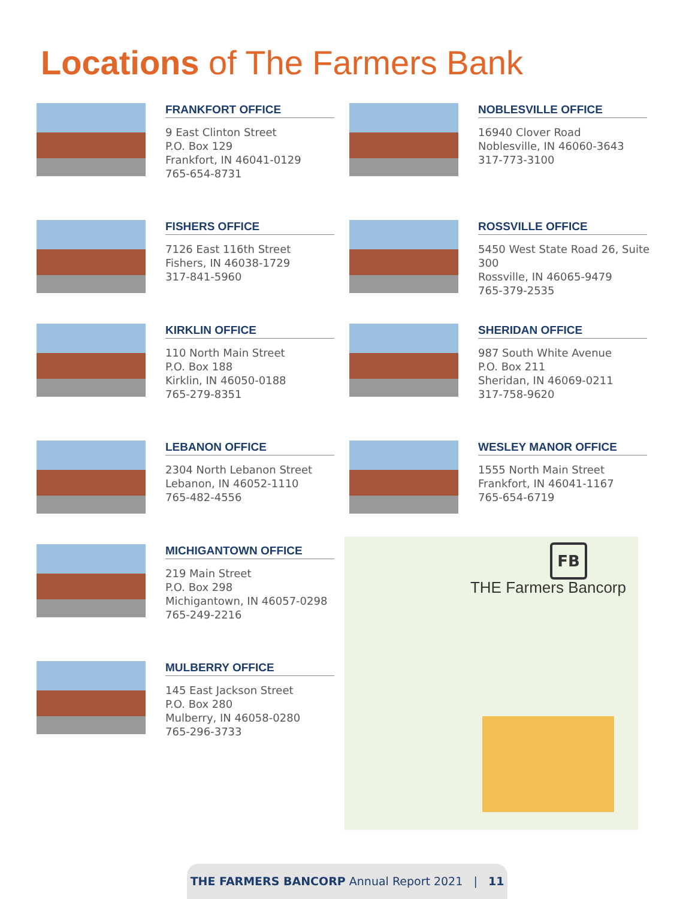Locations of The Farmers Bank
FRANKFORT OFFICE
9 East Clinton Street
P.O. Box 129
Frankfort, IN 46041-0129
765-654-8731
NOBLESVILLE OFFICE
16940 Clover Road
Noblesville, IN 46060-3643
317-773-3100
FISHERS OFFICE
7126 East 116th Street
Fishers, IN 46038-1729
317-841-5960
ROSSVILLE OFFICE
5450 West State Road 26, Suite 300
Rossville, IN 46065-9479
765-379-2535
KIRKLIN OFFICE
110 North Main Street
P.O. Box 188
Kirklin, IN 46050-0188
765-279-8351
SHERIDAN OFFICE
987 South White Avenue
P.O. Box 211
Sheridan, IN 46069-0211
317-758-9620
LEBANON OFFICE
2304 North Lebanon Street
Lebanon, IN 46052-1110
765-482-4556
WESLEY MANOR OFFICE
1555 North Main Street
Frankfort, IN 46041-1167
765-654-6719
MICHIGANTOWN OFFICE
219 Main Street
P.O. Box 298
Michigantown, IN 46057-0298
765-249-2216
MULBERRY OFFICE
145 East Jackson Street
P.O. Box 280
Mulberry, IN 46058-0280
765-296-3733
FB
THE Farmers Bancorp
THE FARMERS BANCORP Annual Report 2021 | 11